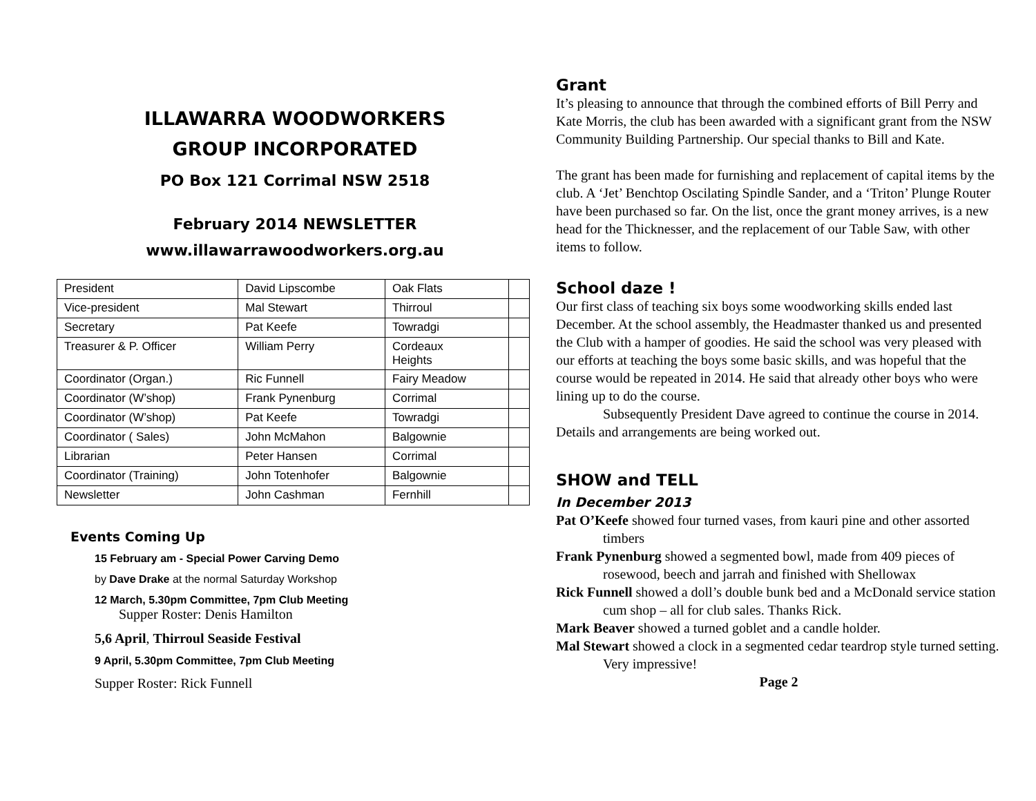ILLAWARRA WOODWORKERS
GROUP INCORPORATED
PO Box 121 Corrimal NSW 2518
February 2014 NEWSLETTER
www.illawarrawoodworkers.org.au
| President | David Lipscombe | Oak Flats | |
| Vice-president | Mal Stewart | Thirroul | |
| Secretary | Pat Keefe | Towradgi | |
| Treasurer & P. Officer | William Perry | Cordeaux Heights | |
| Coordinator (Organ.) | Ric Funnell | Fairy Meadow | |
| Coordinator (W’shop) | Frank Pynenburg | Corrimal | |
| Coordinator (W’shop) | Pat Keefe | Towradgi | |
| Coordinator ( Sales) | John McMahon | Balgownie | |
| Librarian | Peter Hansen | Corrimal | |
| Coordinator (Training) | John Totenhofer | Balgownie | |
| Newsletter | John Cashman | Fernhill | |
Events Coming Up
15 February am - Special Power Carving Demo
by Dave Drake at the normal Saturday Workshop
12 March, 5.30pm Committee, 7pm Club Meeting
Supper Roster: Denis Hamilton
5,6 April, Thirroul Seaside Festival
9 April, 5.30pm Committee, 7pm Club Meeting
Supper Roster: Rick Funnell
Grant
It’s pleasing to announce that through the combined efforts of Bill Perry and Kate Morris, the club has been awarded with a significant grant from the NSW Community Building Partnership. Our special thanks to Bill and Kate.
The grant has been made for furnishing and replacement of capital items by the club. A ‘Jet’ Benchtop Oscilating Spindle Sander, and a ‘Triton’ Plunge Router have been purchased so far. On the list, once the grant money arrives, is a new head for the Thicknesser, and the replacement of our Table Saw, with other items to follow.
School daze !
Our first class of teaching six boys some woodworking skills ended last December. At the school assembly, the Headmaster thanked us and presented the Club with a hamper of goodies. He said the school was very pleased with our efforts at teaching the boys some basic skills, and was hopeful that the course would be repeated in 2014. He said that already other boys who were lining up to do the course.
Subsequently President Dave agreed to continue the course in 2014. Details and arrangements are being worked out.
SHOW and TELL
In December 2013
Pat O’Keefe showed four turned vases, from kauri pine and other assorted timbers
Frank Pynenburg showed a segmented bowl, made from 409 pieces of rosewood, beech and jarrah and finished with Shellowax
Rick Funnell showed a doll’s double bunk bed and a McDonald service station cum shop – all for club sales. Thanks Rick.
Mark Beaver showed a turned goblet and a candle holder.
Mal Stewart showed a clock in a segmented cedar teardrop style turned setting. Very impressive!
Page 2